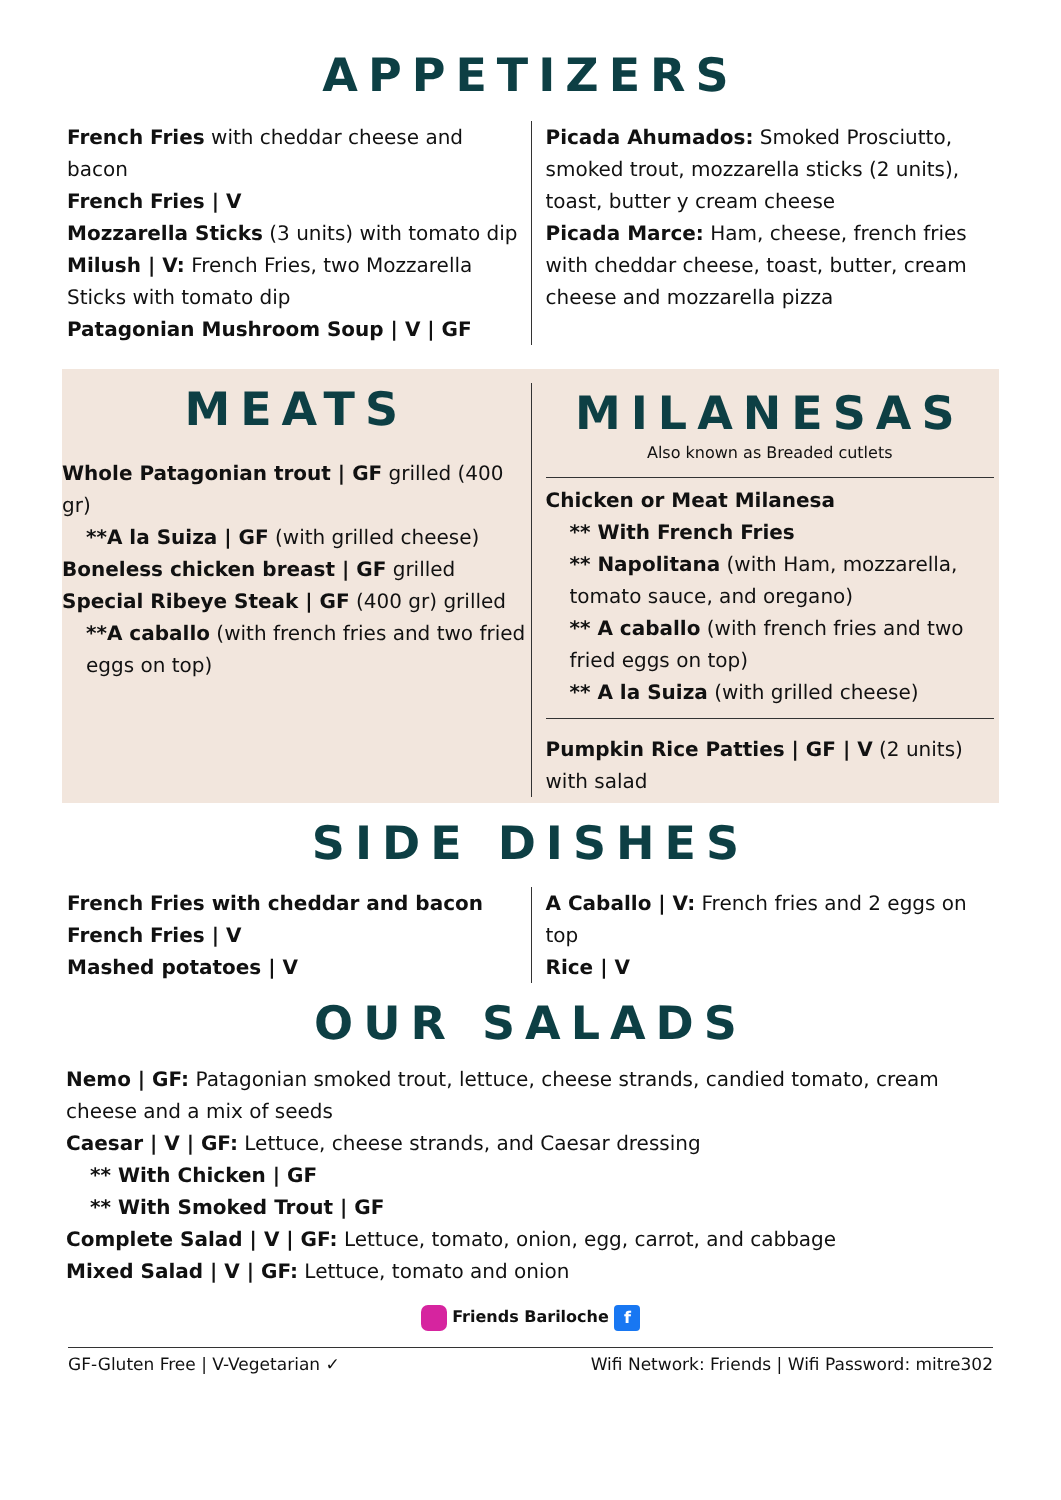APPETIZERS
French Fries with cheddar cheese and bacon
French Fries | V
Mozzarella Sticks (3 units) with tomato dip
Milush | V: French Fries, two Mozzarella Sticks with tomato dip
Patagonian Mushroom Soup | V | GF
Picada Ahumados: Smoked Prosciutto, smoked trout, mozzarella sticks (2 units), toast, butter y cream cheese
Picada Marce: Ham, cheese, french fries with cheddar cheese, toast, butter, cream cheese and mozzarella pizza
MEATS
Whole Patagonian trout | GF grilled (400 gr)
**A la Suiza | GF (with grilled cheese)
Boneless chicken breast | GF grilled
Special Ribeye Steak | GF (400 gr) grilled
**A caballo (with french fries and two fried eggs on top)
MILANESAS
Also known as Breaded cutlets
Chicken or Meat Milanesa
** With French Fries
** Napolitana (with Ham, mozzarella, tomato sauce, and oregano)
** A caballo (with french fries and two fried eggs on top)
** A la Suiza (with grilled cheese)
Pumpkin Rice Patties | GF | V (2 units) with salad
SIDE DISHES
French Fries with cheddar and bacon
French Fries | V
Mashed potatoes | V
A Caballo | V: French fries and 2 eggs on top
Rice | V
OUR SALADS
Nemo | GF: Patagonian smoked trout, lettuce, cheese strands, candied tomato, cream cheese and a mix of seeds
Caesar | V | GF: Lettuce, cheese strands, and Caesar dressing
** With Chicken | GF
** With Smoked Trout | GF
Complete Salad | V | GF: Lettuce, tomato, onion, egg, carrot, and cabbage
Mixed Salad | V | GF: Lettuce, tomato and onion
Friends Bariloche f
GF-Gluten Free | V-Vegetarian ✓ Wifi Network: Friends | Wifi Password: mitre302